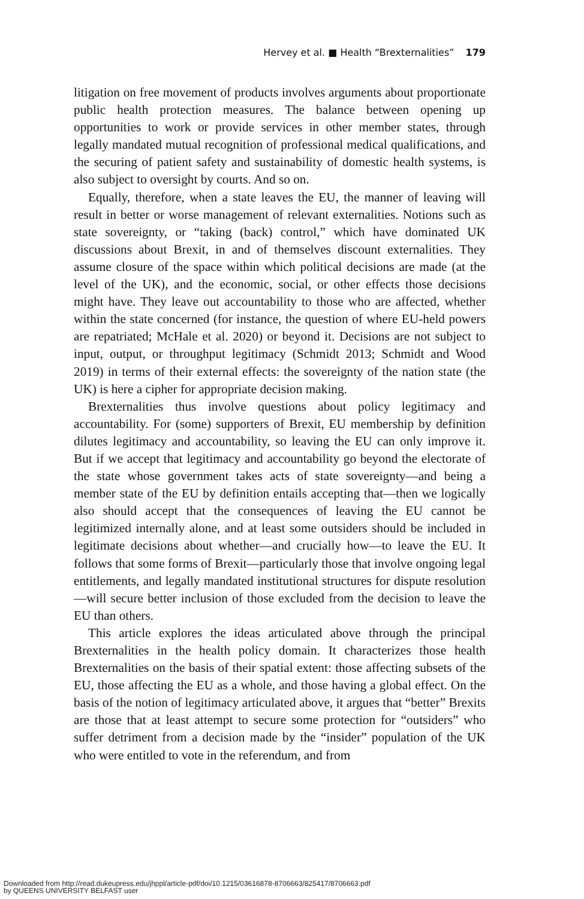Hervey et al. ■ Health “Brexternalities” 179
litigation on free movement of products involves arguments about proportionate public health protection measures. The balance between opening up opportunities to work or provide services in other member states, through legally mandated mutual recognition of professional medical qualifications, and the securing of patient safety and sustainability of domestic health systems, is also subject to oversight by courts. And so on.
Equally, therefore, when a state leaves the EU, the manner of leaving will result in better or worse management of relevant externalities. Notions such as state sovereignty, or “taking (back) control,” which have dominated UK discussions about Brexit, in and of themselves discount externalities. They assume closure of the space within which political decisions are made (at the level of the UK), and the economic, social, or other effects those decisions might have. They leave out accountability to those who are affected, whether within the state concerned (for instance, the question of where EU-held powers are repatriated; McHale et al. 2020) or beyond it. Decisions are not subject to input, output, or throughput legitimacy (Schmidt 2013; Schmidt and Wood 2019) in terms of their external effects: the sovereignty of the nation state (the UK) is here a cipher for appropriate decision making.
Brexternalities thus involve questions about policy legitimacy and accountability. For (some) supporters of Brexit, EU membership by definition dilutes legitimacy and accountability, so leaving the EU can only improve it. But if we accept that legitimacy and accountability go beyond the electorate of the state whose government takes acts of state sovereignty—and being a member state of the EU by definition entails accepting that—then we logically also should accept that the consequences of leaving the EU cannot be legitimized internally alone, and at least some outsiders should be included in legitimate decisions about whether—and crucially how—to leave the EU. It follows that some forms of Brexit—particularly those that involve ongoing legal entitlements, and legally mandated institutional structures for dispute resolution—will secure better inclusion of those excluded from the decision to leave the EU than others.
This article explores the ideas articulated above through the principal Brexternalities in the health policy domain. It characterizes those health Brexternalities on the basis of their spatial extent: those affecting subsets of the EU, those affecting the EU as a whole, and those having a global effect. On the basis of the notion of legitimacy articulated above, it argues that “better” Brexits are those that at least attempt to secure some protection for “outsiders” who suffer detriment from a decision made by the “insider” population of the UK who were entitled to vote in the referendum, and from
Downloaded from http://read.dukeupress.edu/jhppl/article-pdf/doi/10.1215/03616878-8706663/825417/8706663.pdf
by QUEENS UNIVERSITY BELFAST user